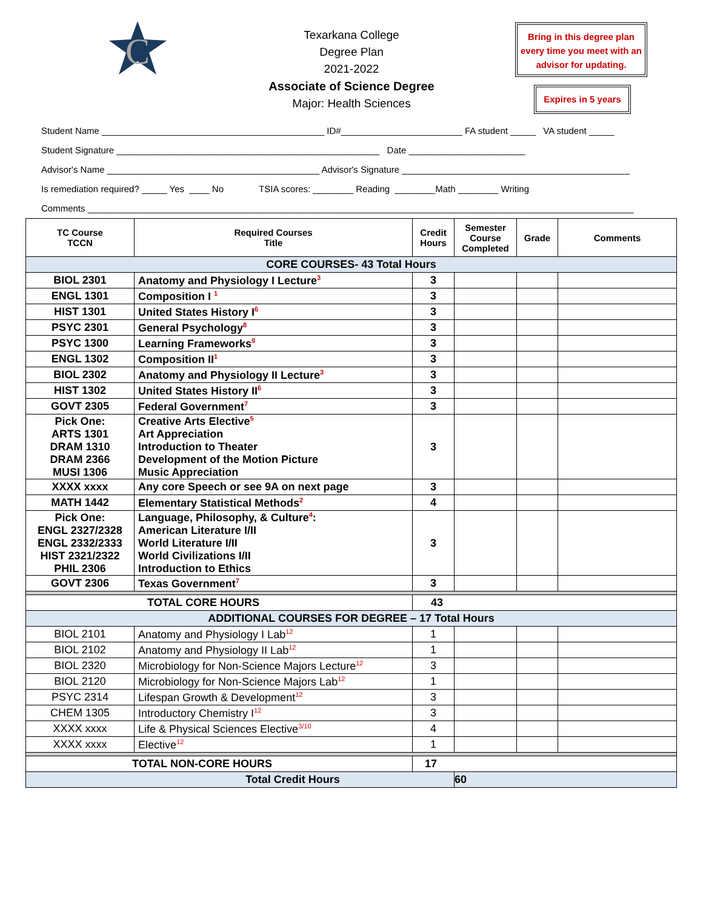C
Texarkana College
Degree Plan
2021-2022
Associate of Science Degree
Major: Health Sciences
Bring in this degree plan every time you meet with an advisor for updating.
Expires in 5 years
Student Name ____________________________________________ ID#________________________ FA student _____ VA student _____
Student Signature ____________________________________________________ Date _______________________
Advisor's Name __________________________________________ Advisor's Signature _____________________________________________
Is remediation required? _____ Yes ____ No TSIA scores: ________ Reading ________Math ________ Writing
Comments ____________________________________________________________________________________________________________
| TC Course TCCN | Required Courses Title | Credit Hours | Semester Course Completed | Grade | Comments |
| --- | --- | --- | --- | --- | --- |
| CORE COURSES- 43 Total Hours | | | | | |
| BIOL 2301 | Anatomy and Physiology I Lecture<sup>3</sup> | 3 | | | |
| ENGL 1301 | Composition I <sup>1</sup> | 3 | | | |
| HIST 1301 | United States History I<sup>6</sup> | 3 | | | |
| PSYC 2301 | General Psychology<sup>8</sup> | 3 | | | |
| PSYC 1300 | Learning Frameworks<sup>9</sup> | 3 | | | |
| ENGL 1302 | Composition II<sup>1</sup> | 3 | | | |
| BIOL 2302 | Anatomy and Physiology II Lecture<sup>3</sup> | 3 | | | |
| HIST 1302 | United States History II<sup>6</sup> | 3 | | | |
| GOVT 2305 | Federal Government<sup>7</sup> | 3 | | | |
| Pick One: ARTS 1301 DRAM 1310 DRAM 2366 MUSI 1306 | Creative Arts Elective<sup>5</sup> Art Appreciation Introduction to Theater Development of the Motion Picture Music Appreciation | 3 | | | |
| XXXX xxxx | Any core Speech or see 9A on next page | 3 | | | |
| MATH 1442 | Elementary Statistical Methods<sup>2</sup> | 4 | | | |
| Pick One: ENGL 2327/2328 ENGL 2332/2333 HIST 2321/2322 PHIL 2306 | Language, Philosophy, & Culture<sup>4</sup>: American Literature I/II World Literature I/II World Civilizations I/II Introduction to Ethics | 3 | | | |
| GOVT 2306 | Texas Government<sup>7</sup> | 3 | | | |
| TOTAL CORE HOURS | | 43 | | | |
| ADDITIONAL COURSES FOR DEGREE – 17 Total Hours | | | | | |
| BIOL 2101 | Anatomy and Physiology I Lab<sup>12</sup> | 1 | | | |
| BIOL 2102 | Anatomy and Physiology II Lab<sup>12</sup> | 1 | | | |
| BIOL 2320 | Microbiology for Non-Science Majors Lecture<sup>12</sup> | 3 | | | |
| BIOL 2120 | Microbiology for Non-Science Majors Lab<sup>12</sup> | 1 | | | |
| PSYC 2314 | Lifespan Growth & Development<sup>12</sup> | 3 | | | |
| CHEM 1305 | Introductory Chemistry I<sup>12</sup> | 3 | | | |
| XXXX xxxx | Life & Physical Sciences Elective<sup>3/10</sup> | 4 | | | |
| XXXX xxxx | Elective<sup>12</sup> | 1 | | | |
| TOTAL NON-CORE HOURS | | 17 | | | |
| Total Credit Hours | | | 60 | | |